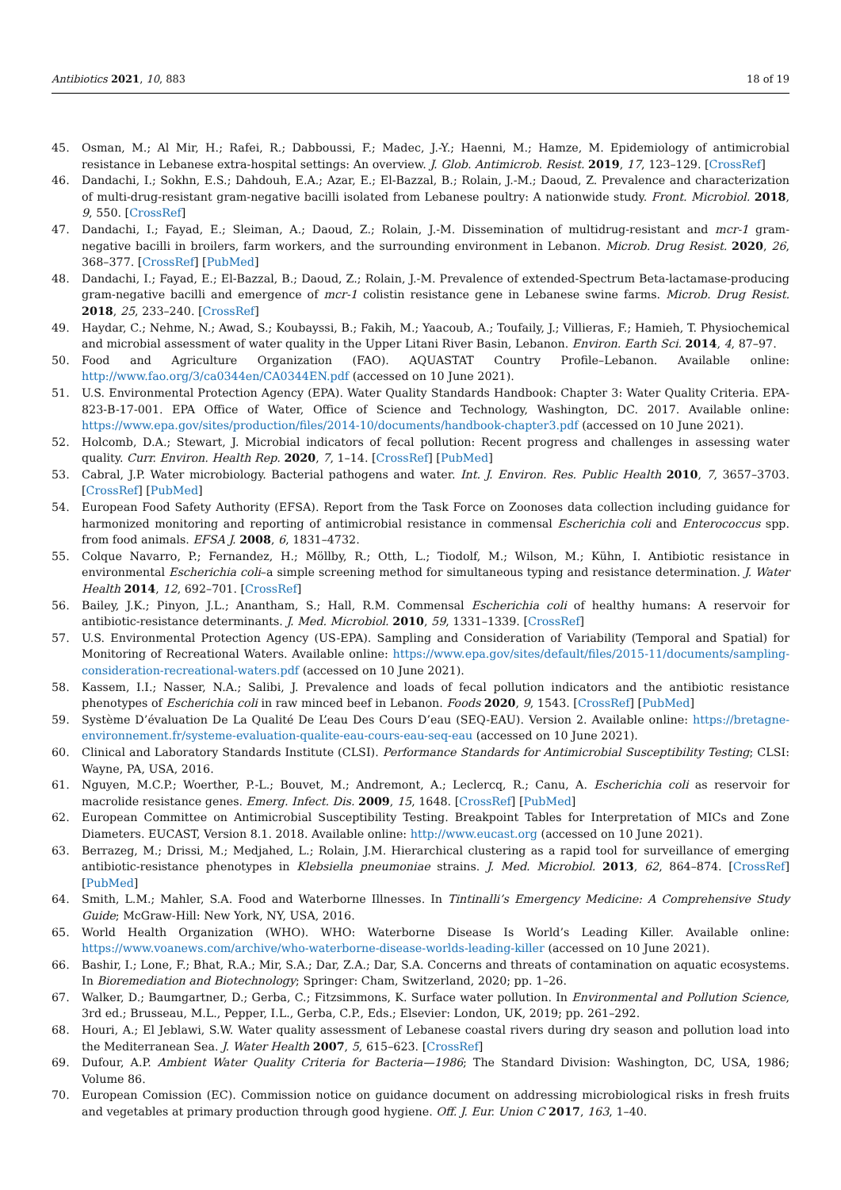Antibiotics 2021, 10, 883 18 of 19
45. Osman, M.; Al Mir, H.; Rafei, R.; Dabboussi, F.; Madec, J.-Y.; Haenni, M.; Hamze, M. Epidemiology of antimicrobial resistance in Lebanese extra-hospital settings: An overview. J. Glob. Antimicrob. Resist. 2019, 17, 123–129. [CrossRef]
46. Dandachi, I.; Sokhn, E.S.; Dahdouh, E.A.; Azar, E.; El-Bazzal, B.; Rolain, J.-M.; Daoud, Z. Prevalence and characterization of multi-drug-resistant gram-negative bacilli isolated from Lebanese poultry: A nationwide study. Front. Microbiol. 2018, 9, 550. [CrossRef]
47. Dandachi, I.; Fayad, E.; Sleiman, A.; Daoud, Z.; Rolain, J.-M. Dissemination of multidrug-resistant and mcr-1 gram-negative bacilli in broilers, farm workers, and the surrounding environment in Lebanon. Microb. Drug Resist. 2020, 26, 368–377. [CrossRef] [PubMed]
48. Dandachi, I.; Fayad, E.; El-Bazzal, B.; Daoud, Z.; Rolain, J.-M. Prevalence of extended-Spectrum Beta-lactamase-producing gram-negative bacilli and emergence of mcr-1 colistin resistance gene in Lebanese swine farms. Microb. Drug Resist. 2018, 25, 233–240. [CrossRef]
49. Haydar, C.; Nehme, N.; Awad, S.; Koubayssi, B.; Fakih, M.; Yaacoub, A.; Toufaily, J.; Villieras, F.; Hamieh, T. Physiochemical and microbial assessment of water quality in the Upper Litani River Basin, Lebanon. Environ. Earth Sci. 2014, 4, 87–97.
50. Food and Agriculture Organization (FAO). AQUASTAT Country Profile–Lebanon. Available online: http://www.fao.org/3/ca0344en/CA0344EN.pdf (accessed on 10 June 2021).
51. U.S. Environmental Protection Agency (EPA). Water Quality Standards Handbook: Chapter 3: Water Quality Criteria. EPA-823-B-17-001. EPA Office of Water, Office of Science and Technology, Washington, DC. 2017. Available online: https://www.epa.gov/sites/production/files/2014-10/documents/handbook-chapter3.pdf (accessed on 10 June 2021).
52. Holcomb, D.A.; Stewart, J. Microbial indicators of fecal pollution: Recent progress and challenges in assessing water quality. Curr. Environ. Health Rep. 2020, 7, 1–14. [CrossRef] [PubMed]
53. Cabral, J.P. Water microbiology. Bacterial pathogens and water. Int. J. Environ. Res. Public Health 2010, 7, 3657–3703. [CrossRef] [PubMed]
54. European Food Safety Authority (EFSA). Report from the Task Force on Zoonoses data collection including guidance for harmonized monitoring and reporting of antimicrobial resistance in commensal Escherichia coli and Enterococcus spp. from food animals. EFSA J. 2008, 6, 1831–4732.
55. Colque Navarro, P.; Fernandez, H.; Möllby, R.; Otth, L.; Tiodolf, M.; Wilson, M.; Kühn, I. Antibiotic resistance in environmental Escherichia coli–a simple screening method for simultaneous typing and resistance determination. J. Water Health 2014, 12, 692–701. [CrossRef]
56. Bailey, J.K.; Pinyon, J.L.; Anantham, S.; Hall, R.M. Commensal Escherichia coli of healthy humans: A reservoir for antibiotic-resistance determinants. J. Med. Microbiol. 2010, 59, 1331–1339. [CrossRef]
57. U.S. Environmental Protection Agency (US-EPA). Sampling and Consideration of Variability (Temporal and Spatial) for Monitoring of Recreational Waters. Available online: https://www.epa.gov/sites/default/files/2015-11/documents/sampling-consideration-recreational-waters.pdf (accessed on 10 June 2021).
58. Kassem, I.I.; Nasser, N.A.; Salibi, J. Prevalence and loads of fecal pollution indicators and the antibiotic resistance phenotypes of Escherichia coli in raw minced beef in Lebanon. Foods 2020, 9, 1543. [CrossRef] [PubMed]
59. Système D’évaluation De La Qualité De L’eau Des Cours D’eau (SEQ-EAU). Version 2. Available online: https://bretagne-environnement.fr/systeme-evaluation-qualite-eau-cours-eau-seq-eau (accessed on 10 June 2021).
60. Clinical and Laboratory Standards Institute (CLSI). Performance Standards for Antimicrobial Susceptibility Testing; CLSI: Wayne, PA, USA, 2016.
61. Nguyen, M.C.P.; Woerther, P.-L.; Bouvet, M.; Andremont, A.; Leclercq, R.; Canu, A. Escherichia coli as reservoir for macrolide resistance genes. Emerg. Infect. Dis. 2009, 15, 1648. [CrossRef] [PubMed]
62. European Committee on Antimicrobial Susceptibility Testing. Breakpoint Tables for Interpretation of MICs and Zone Diameters. EUCAST, Version 8.1. 2018. Available online: http://www.eucast.org (accessed on 10 June 2021).
63. Berrazeg, M.; Drissi, M.; Medjahed, L.; Rolain, J.M. Hierarchical clustering as a rapid tool for surveillance of emerging antibiotic-resistance phenotypes in Klebsiella pneumoniae strains. J. Med. Microbiol. 2013, 62, 864–874. [CrossRef] [PubMed]
64. Smith, L.M.; Mahler, S.A. Food and Waterborne Illnesses. In Tintinalli’s Emergency Medicine: A Comprehensive Study Guide; McGraw-Hill: New York, NY, USA, 2016.
65. World Health Organization (WHO). WHO: Waterborne Disease Is World’s Leading Killer. Available online: https://www.voanews.com/archive/who-waterborne-disease-worlds-leading-killer (accessed on 10 June 2021).
66. Bashir, I.; Lone, F.; Bhat, R.A.; Mir, S.A.; Dar, Z.A.; Dar, S.A. Concerns and threats of contamination on aquatic ecosystems. In Bioremediation and Biotechnology; Springer: Cham, Switzerland, 2020; pp. 1–26.
67. Walker, D.; Baumgartner, D.; Gerba, C.; Fitzsimmons, K. Surface water pollution. In Environmental and Pollution Science, 3rd ed.; Brusseau, M.L., Pepper, I.L., Gerba, C.P., Eds.; Elsevier: London, UK, 2019; pp. 261–292.
68. Houri, A.; El Jeblawi, S.W. Water quality assessment of Lebanese coastal rivers during dry season and pollution load into the Mediterranean Sea. J. Water Health 2007, 5, 615–623. [CrossRef]
69. Dufour, A.P. Ambient Water Quality Criteria for Bacteria—1986; The Standard Division: Washington, DC, USA, 1986; Volume 86.
70. European Comission (EC). Commission notice on guidance document on addressing microbiological risks in fresh fruits and vegetables at primary production through good hygiene. Off. J. Eur. Union C 2017, 163, 1–40.